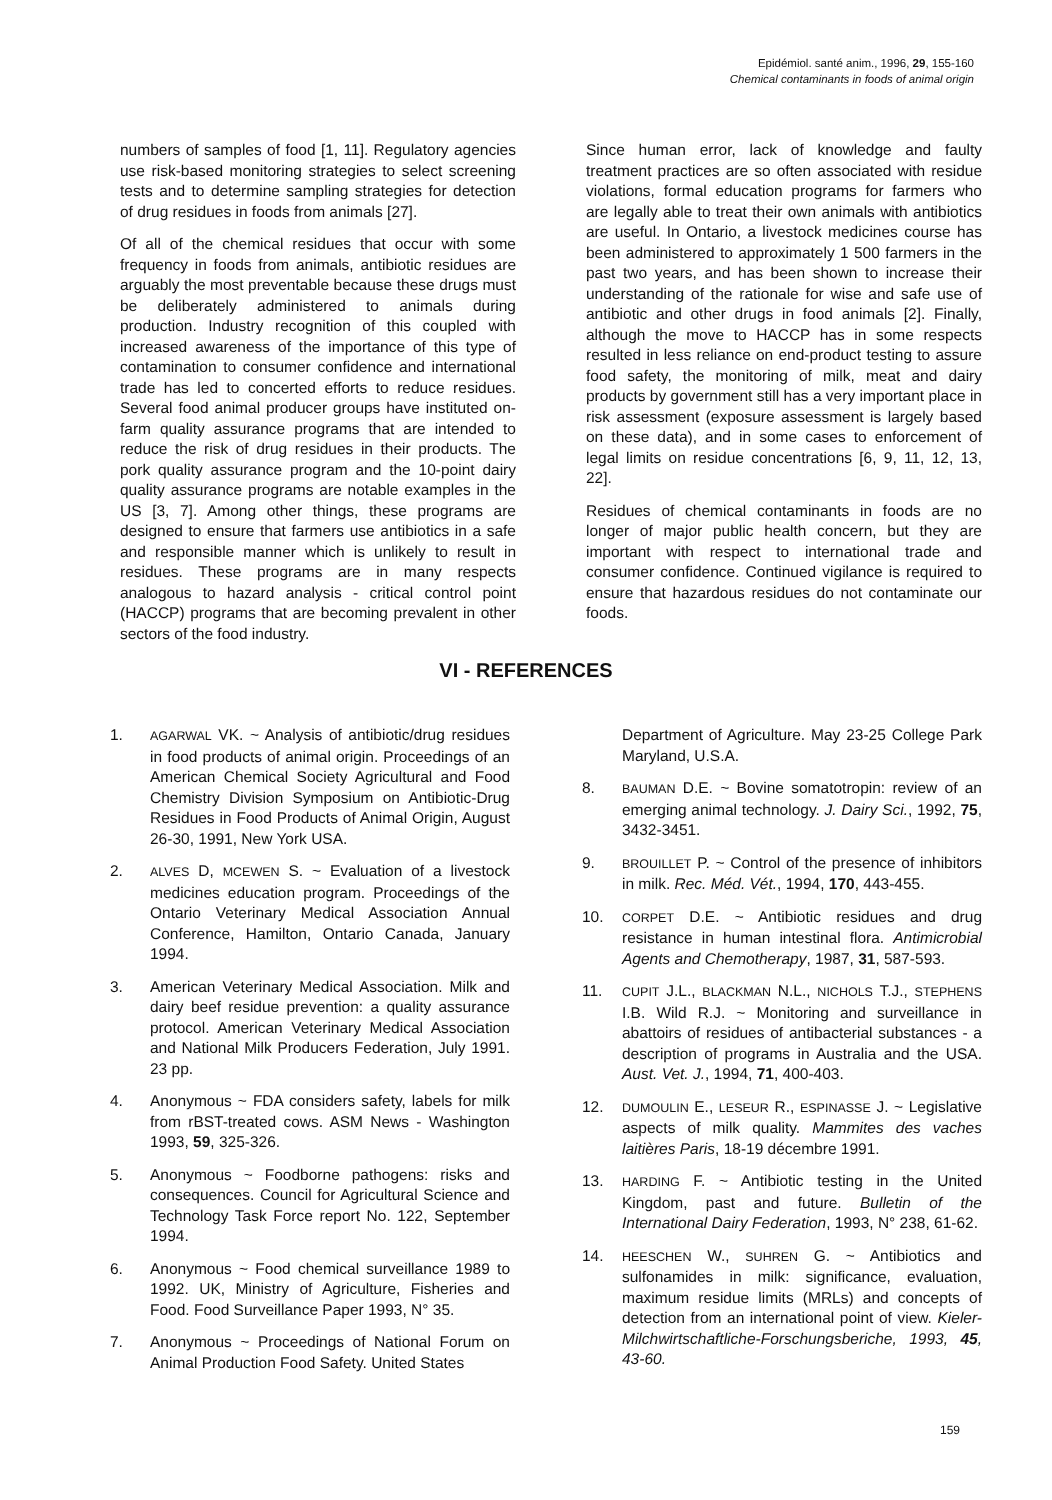Epidémiol. santé anim., 1996, 29, 155-160
Chemical contaminants in foods of animal origin
numbers of samples of food [1, 11]. Regulatory agencies use risk-based monitoring strategies to select screening tests and to determine sampling strategies for detection of drug residues in foods from animals [27].
Of all of the chemical residues that occur with some frequency in foods from animals, antibiotic residues are arguably the most preventable because these drugs must be deliberately administered to animals during production. Industry recognition of this coupled with increased awareness of the importance of this type of contamination to consumer confidence and international trade has led to concerted efforts to reduce residues. Several food animal producer groups have instituted on-farm quality assurance programs that are intended to reduce the risk of drug residues in their products. The pork quality assurance program and the 10-point dairy quality assurance programs are notable examples in the US [3, 7]. Among other things, these programs are designed to ensure that farmers use antibiotics in a safe and responsible manner which is unlikely to result in residues. These programs are in many respects analogous to hazard analysis - critical control point (HACCP) programs that are becoming prevalent in other sectors of the food industry.
Since human error, lack of knowledge and faulty treatment practices are so often associated with residue violations, formal education programs for farmers who are legally able to treat their own animals with antibiotics are useful. In Ontario, a livestock medicines course has been administered to approximately 1 500 farmers in the past two years, and has been shown to increase their understanding of the rationale for wise and safe use of antibiotic and other drugs in food animals [2]. Finally, although the move to HACCP has in some respects resulted in less reliance on end-product testing to assure food safety, the monitoring of milk, meat and dairy products by government still has a very important place in risk assessment (exposure assessment is largely based on these data), and in some cases to enforcement of legal limits on residue concentrations [6, 9, 11, 12, 13, 22].
Residues of chemical contaminants in foods are no longer of major public health concern, but they are important with respect to international trade and consumer confidence. Continued vigilance is required to ensure that hazardous residues do not contaminate our foods.
VI - REFERENCES
1. AGARWAL VK. ~ Analysis of antibiotic/drug residues in food products of animal origin. Proceedings of an American Chemical Society Agricultural and Food Chemistry Division Symposium on Antibiotic-Drug Residues in Food Products of Animal Origin, August 26-30, 1991, New York USA.
2. ALVES D, MCEWEN S. ~ Evaluation of a livestock medicines education program. Proceedings of the Ontario Veterinary Medical Association Annual Conference, Hamilton, Ontario Canada, January 1994.
3. American Veterinary Medical Association. Milk and dairy beef residue prevention: a quality assurance protocol. American Veterinary Medical Association and National Milk Producers Federation, July 1991. 23 pp.
4. Anonymous ~ FDA considers safety, labels for milk from rBST-treated cows. ASM News - Washington 1993, 59, 325-326.
5. Anonymous ~ Foodborne pathogens: risks and consequences. Council for Agricultural Science and Technology Task Force report No. 122, September 1994.
6. Anonymous ~ Food chemical surveillance 1989 to 1992. UK, Ministry of Agriculture, Fisheries and Food. Food Surveillance Paper 1993, N° 35.
7. Anonymous ~ Proceedings of National Forum on Animal Production Food Safety. United States
Department of Agriculture. May 23-25 College Park Maryland, U.S.A.
8. BAUMAN D.E. ~ Bovine somatotropin: review of an emerging animal technology. J. Dairy Sci., 1992, 75, 3432-3451.
9. BROUILLET P. ~ Control of the presence of inhibitors in milk. Rec. Méd. Vét., 1994, 170, 443-455.
10. CORPET D.E. ~ Antibiotic residues and drug resistance in human intestinal flora. Antimicrobial Agents and Chemotherapy, 1987, 31, 587-593.
11. CUPIT J.L., BLACKMAN N.L., NICHOLS T.J., STEPHENS I.B. Wild R.J. ~ Monitoring and surveillance in abattoirs of residues of antibacterial substances - a description of programs in Australia and the USA. Aust. Vet. J., 1994, 71, 400-403.
12. DUMOULIN E., LESEUR R., ESPINASSE J. ~ Legislative aspects of milk quality. Mammites des vaches laitières Paris, 18-19 décembre 1991.
13. HARDING F. ~ Antibiotic testing in the United Kingdom, past and future. Bulletin of the International Dairy Federation, 1993, N° 238, 61-62.
14. HEESCHEN W., SUHREN G. ~ Antibiotics and sulfonamides in milk: significance, evaluation, maximum residue limits (MRLs) and concepts of detection from an international point of view. Kieler-Milchwirtschaftliche-Forschungsberiche, 1993, 45, 43-60.
159